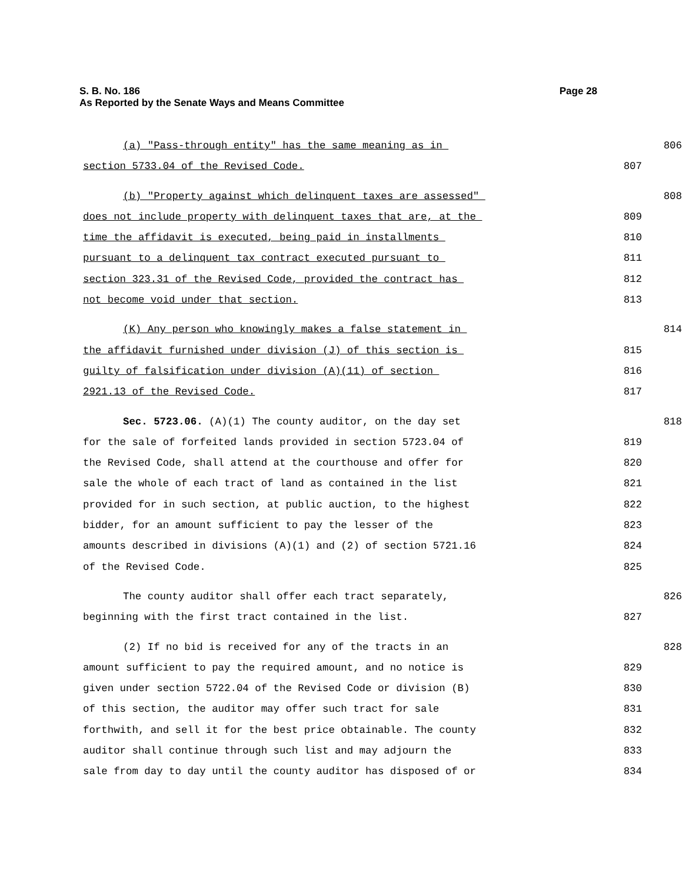S. B. No. 186 Page 28
As Reported by the Senate Ways and Means Committee
(a) "Pass-through entity" has the same meaning as in
806
section 5733.04 of the Revised Code.
807
(b) "Property against which delinquent taxes are assessed"
808
does not include property with delinquent taxes that are, at the
809
time the affidavit is executed, being paid in installments
810
pursuant to a delinquent tax contract executed pursuant to
811
section 323.31 of the Revised Code, provided the contract has
812
not become void under that section.
813
(K) Any person who knowingly makes a false statement in
814
the affidavit furnished under division (J) of this section is
815
guilty of falsification under division (A)(11) of section
816
2921.13 of the Revised Code.
817
Sec. 5723.06. (A)(1) The county auditor, on the day set
818
for the sale of forfeited lands provided in section 5723.04 of
819
the Revised Code, shall attend at the courthouse and offer for
820
sale the whole of each tract of land as contained in the list
821
provided for in such section, at public auction, to the highest
822
bidder, for an amount sufficient to pay the lesser of the
823
amounts described in divisions (A)(1) and (2) of section 5721.16
824
of the Revised Code.
825
The county auditor shall offer each tract separately,
826
beginning with the first tract contained in the list.
827
(2) If no bid is received for any of the tracts in an
828
amount sufficient to pay the required amount, and no notice is
829
given under section 5722.04 of the Revised Code or division (B)
830
of this section, the auditor may offer such tract for sale
831
forthwith, and sell it for the best price obtainable. The county
832
auditor shall continue through such list and may adjourn the
833
sale from day to day until the county auditor has disposed of or
834